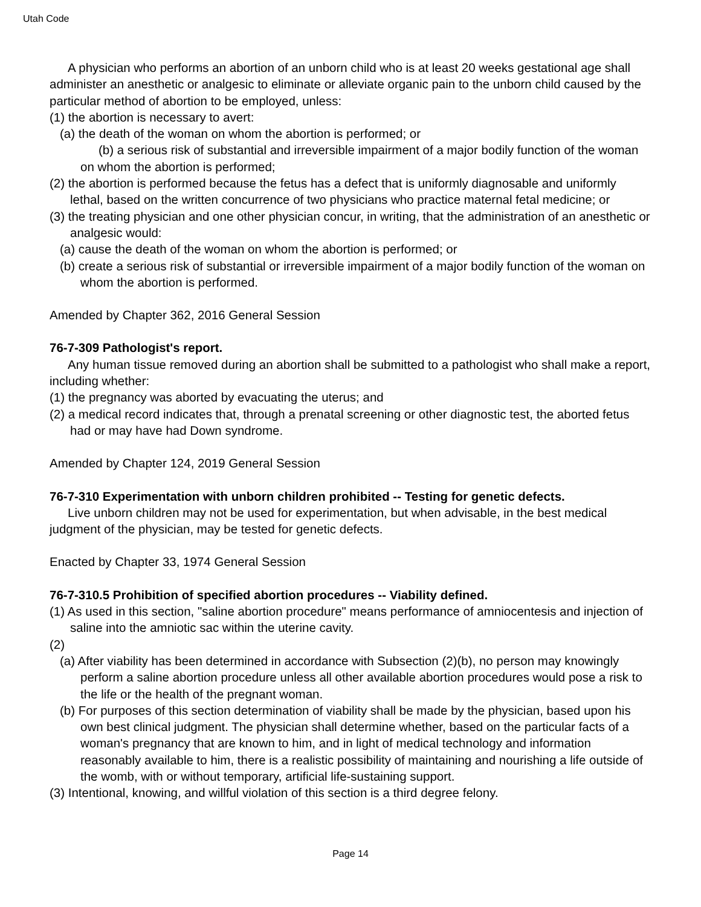Utah Code
A physician who performs an abortion of an unborn child who is at least 20 weeks gestational age shall administer an anesthetic or analgesic to eliminate or alleviate organic pain to the unborn child caused by the particular method of abortion to be employed, unless:
(1) the abortion is necessary to avert:
(a) the death of the woman on whom the abortion is performed; or
(b) a serious risk of substantial and irreversible impairment of a major bodily function of the woman on whom the abortion is performed;
(2) the abortion is performed because the fetus has a defect that is uniformly diagnosable and uniformly lethal, based on the written concurrence of two physicians who practice maternal fetal medicine; or
(3) the treating physician and one other physician concur, in writing, that the administration of an anesthetic or analgesic would:
(a) cause the death of the woman on whom the abortion is performed; or
(b) create a serious risk of substantial or irreversible impairment of a major bodily function of the woman on whom the abortion is performed.
Amended by Chapter 362, 2016 General Session
76-7-309 Pathologist's report.
Any human tissue removed during an abortion shall be submitted to a pathologist who shall make a report, including whether:
(1) the pregnancy was aborted by evacuating the uterus; and
(2) a medical record indicates that, through a prenatal screening or other diagnostic test, the aborted fetus had or may have had Down syndrome.
Amended by Chapter 124, 2019 General Session
76-7-310 Experimentation with unborn children prohibited -- Testing for genetic defects.
Live unborn children may not be used for experimentation, but when advisable, in the best medical judgment of the physician, may be tested for genetic defects.
Enacted by Chapter 33, 1974 General Session
76-7-310.5 Prohibition of specified abortion procedures -- Viability defined.
(1) As used in this section, "saline abortion procedure" means performance of amniocentesis and injection of saline into the amniotic sac within the uterine cavity.
(2)
(a) After viability has been determined in accordance with Subsection (2)(b), no person may knowingly perform a saline abortion procedure unless all other available abortion procedures would pose a risk to the life or the health of the pregnant woman.
(b) For purposes of this section determination of viability shall be made by the physician, based upon his own best clinical judgment. The physician shall determine whether, based on the particular facts of a woman's pregnancy that are known to him, and in light of medical technology and information reasonably available to him, there is a realistic possibility of maintaining and nourishing a life outside of the womb, with or without temporary, artificial life-sustaining support.
(3) Intentional, knowing, and willful violation of this section is a third degree felony.
Page 14